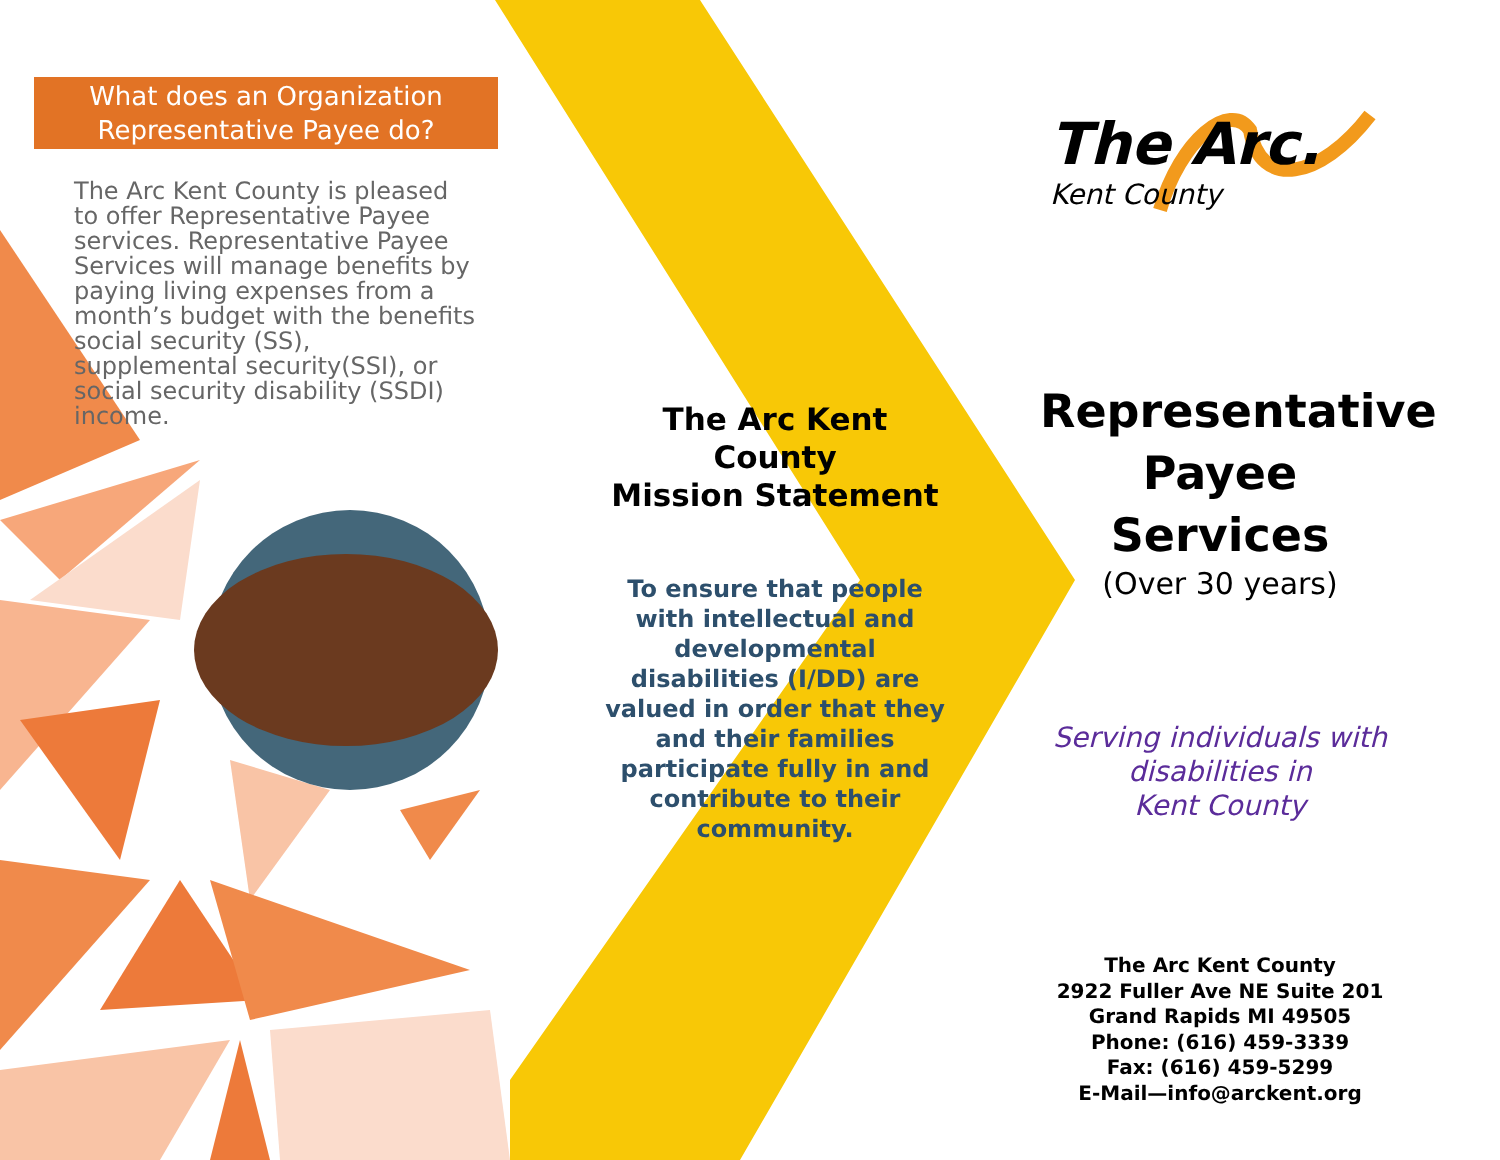What does an Organization
Representative Payee do?
The Arc Kent County is pleased to offer Representative Payee services. Representative Payee Services will manage benefits by paying living expenses from a month’s budget with the benefits social security (SS), supplemental security(SSI), or social security disability (SSDI) income.
The Arc Kent County
Mission Statement
To ensure that people with intellectual and developmental disabilities (I/DD) are valued in order that they and their families participate fully in and contribute to their community.
The Arc.
Kent County
Representative
Payee Services
(Over 30 years)
Serving individuals with
disabilities in
Kent County
The Arc Kent County
2922 Fuller Ave NE Suite 201
Grand Rapids MI 49505
Phone: (616) 459-3339
Fax: (616) 459-5299
E-Mail—info@arckent.org